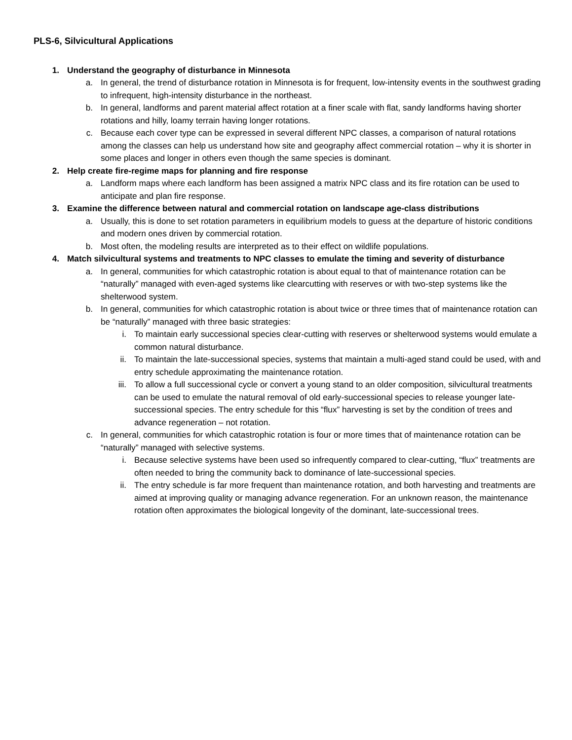PLS-6, Silvicultural Applications
1. Understand the geography of disturbance in Minnesota
a. In general, the trend of disturbance rotation in Minnesota is for frequent, low-intensity events in the southwest grading to infrequent, high-intensity disturbance in the northeast.
b. In general, landforms and parent material affect rotation at a finer scale with flat, sandy landforms having shorter rotations and hilly, loamy terrain having longer rotations.
c. Because each cover type can be expressed in several different NPC classes, a comparison of natural rotations among the classes can help us understand how site and geography affect commercial rotation – why it is shorter in some places and longer in others even though the same species is dominant.
2. Help create fire-regime maps for planning and fire response
a. Landform maps where each landform has been assigned a matrix NPC class and its fire rotation can be used to anticipate and plan fire response.
3. Examine the difference between natural and commercial rotation on landscape age-class distributions
a. Usually, this is done to set rotation parameters in equilibrium models to guess at the departure of historic conditions and modern ones driven by commercial rotation.
b. Most often, the modeling results are interpreted as to their effect on wildlife populations.
4. Match silvicultural systems and treatments to NPC classes to emulate the timing and severity of disturbance
a. In general, communities for which catastrophic rotation is about equal to that of maintenance rotation can be “naturally” managed with even-aged systems like clearcutting with reserves or with two-step systems like the shelterwood system.
b. In general, communities for which catastrophic rotation is about twice or three times that of maintenance rotation can be “naturally” managed with three basic strategies:
i. To maintain early successional species clear-cutting with reserves or shelterwood systems would emulate a common natural disturbance.
ii. To maintain the late-successional species, systems that maintain a multi-aged stand could be used, with and entry schedule approximating the maintenance rotation.
iii. To allow a full successional cycle or convert a young stand to an older composition, silvicultural treatments can be used to emulate the natural removal of old early-successional species to release younger late-successional species. The entry schedule for this “flux” harvesting is set by the condition of trees and advance regeneration – not rotation.
c. In general, communities for which catastrophic rotation is four or more times that of maintenance rotation can be “naturally” managed with selective systems.
i. Because selective systems have been used so infrequently compared to clear-cutting, “flux” treatments are often needed to bring the community back to dominance of late-successional species.
ii. The entry schedule is far more frequent than maintenance rotation, and both harvesting and treatments are aimed at improving quality or managing advance regeneration. For an unknown reason, the maintenance rotation often approximates the biological longevity of the dominant, late-successional trees.